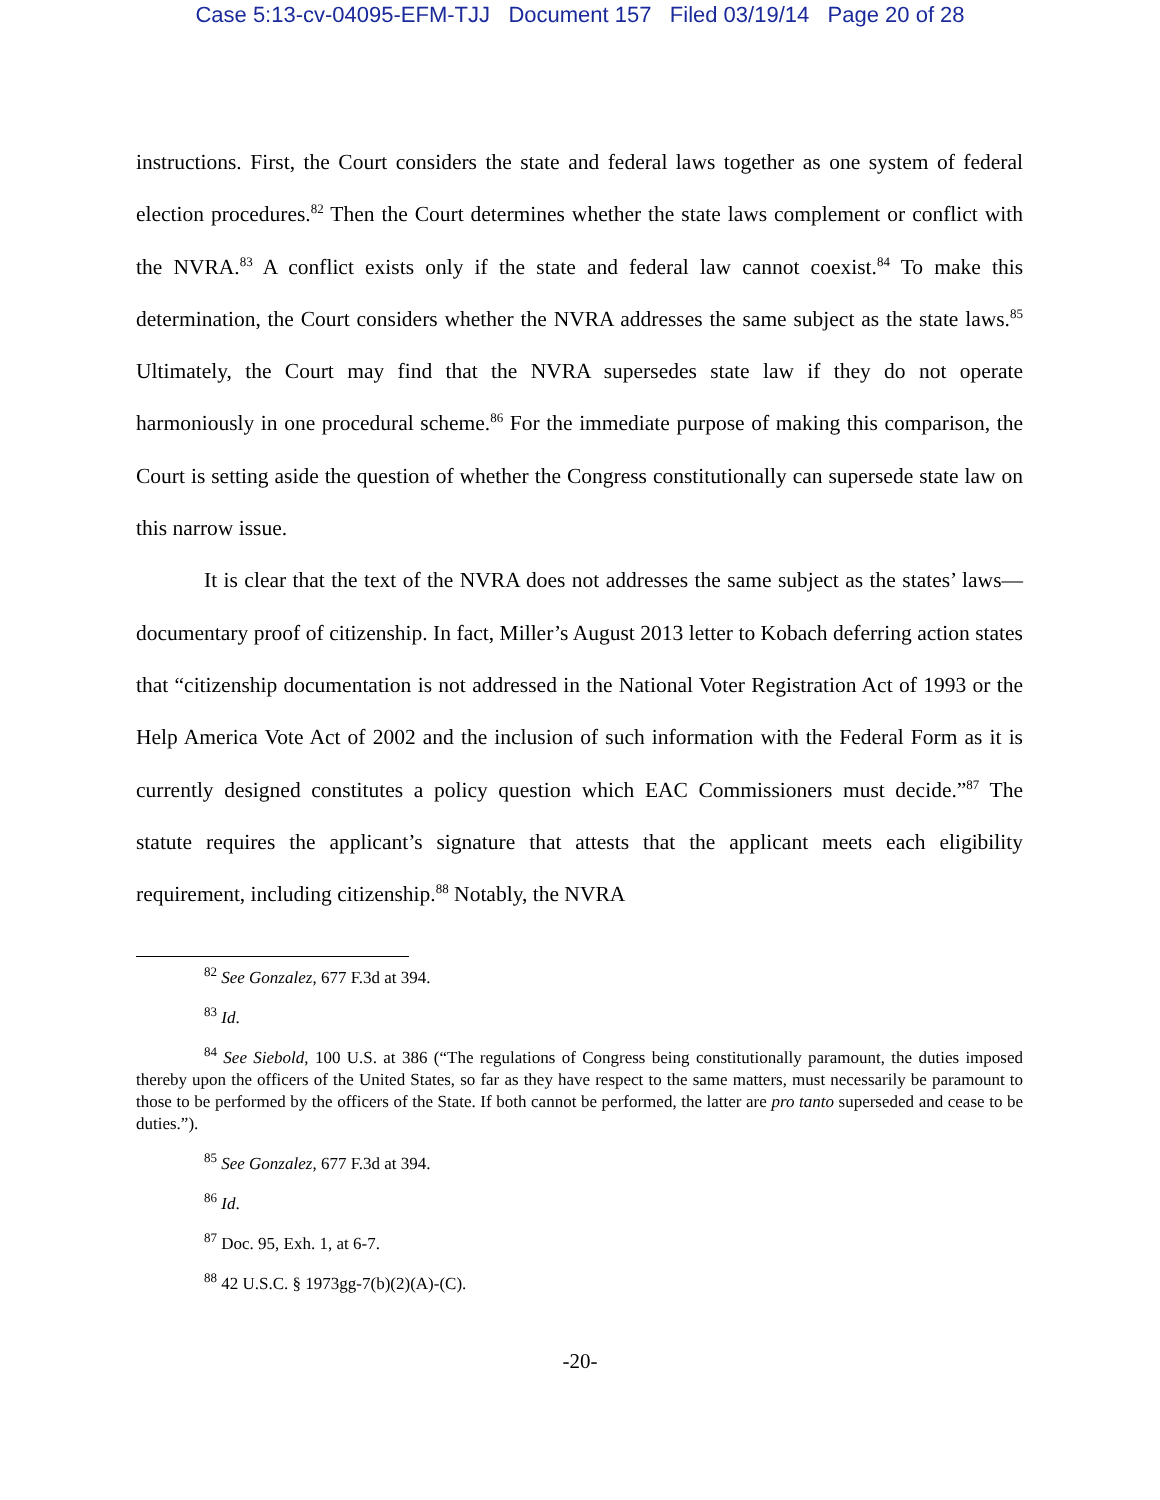Case 5:13-cv-04095-EFM-TJJ Document 157 Filed 03/19/14 Page 20 of 28
instructions. First, the Court considers the state and federal laws together as one system of federal election procedures.<sup>82</sup> Then the Court determines whether the state laws complement or conflict with the NVRA.<sup>83</sup> A conflict exists only if the state and federal law cannot coexist.<sup>84</sup> To make this determination, the Court considers whether the NVRA addresses the same subject as the state laws.<sup>85</sup> Ultimately, the Court may find that the NVRA supersedes state law if they do not operate harmoniously in one procedural scheme.<sup>86</sup> For the immediate purpose of making this comparison, the Court is setting aside the question of whether the Congress constitutionally can supersede state law on this narrow issue.
It is clear that the text of the NVRA does not addresses the same subject as the states’ laws—documentary proof of citizenship. In fact, Miller’s August 2013 letter to Kobach deferring action states that “citizenship documentation is not addressed in the National Voter Registration Act of 1993 or the Help America Vote Act of 2002 and the inclusion of such information with the Federal Form as it is currently designed constitutes a policy question which EAC Commissioners must decide.”<sup>87</sup> The statute requires the applicant’s signature that attests that the applicant meets each eligibility requirement, including citizenship.<sup>88</sup> Notably, the NVRA
<sup>82</sup> See Gonzalez, 677 F.3d at 394.
<sup>83</sup> Id.
<sup>84</sup> See Siebold, 100 U.S. at 386 (“The regulations of Congress being constitutionally paramount, the duties imposed thereby upon the officers of the United States, so far as they have respect to the same matters, must necessarily be paramount to those to be performed by the officers of the State. If both cannot be performed, the latter are pro tanto superseded and cease to be duties.”).
<sup>85</sup> See Gonzalez, 677 F.3d at 394.
<sup>86</sup> Id.
<sup>87</sup> Doc. 95, Exh. 1, at 6-7.
<sup>88</sup> 42 U.S.C. § 1973gg-7(b)(2)(A)-(C).
-20-